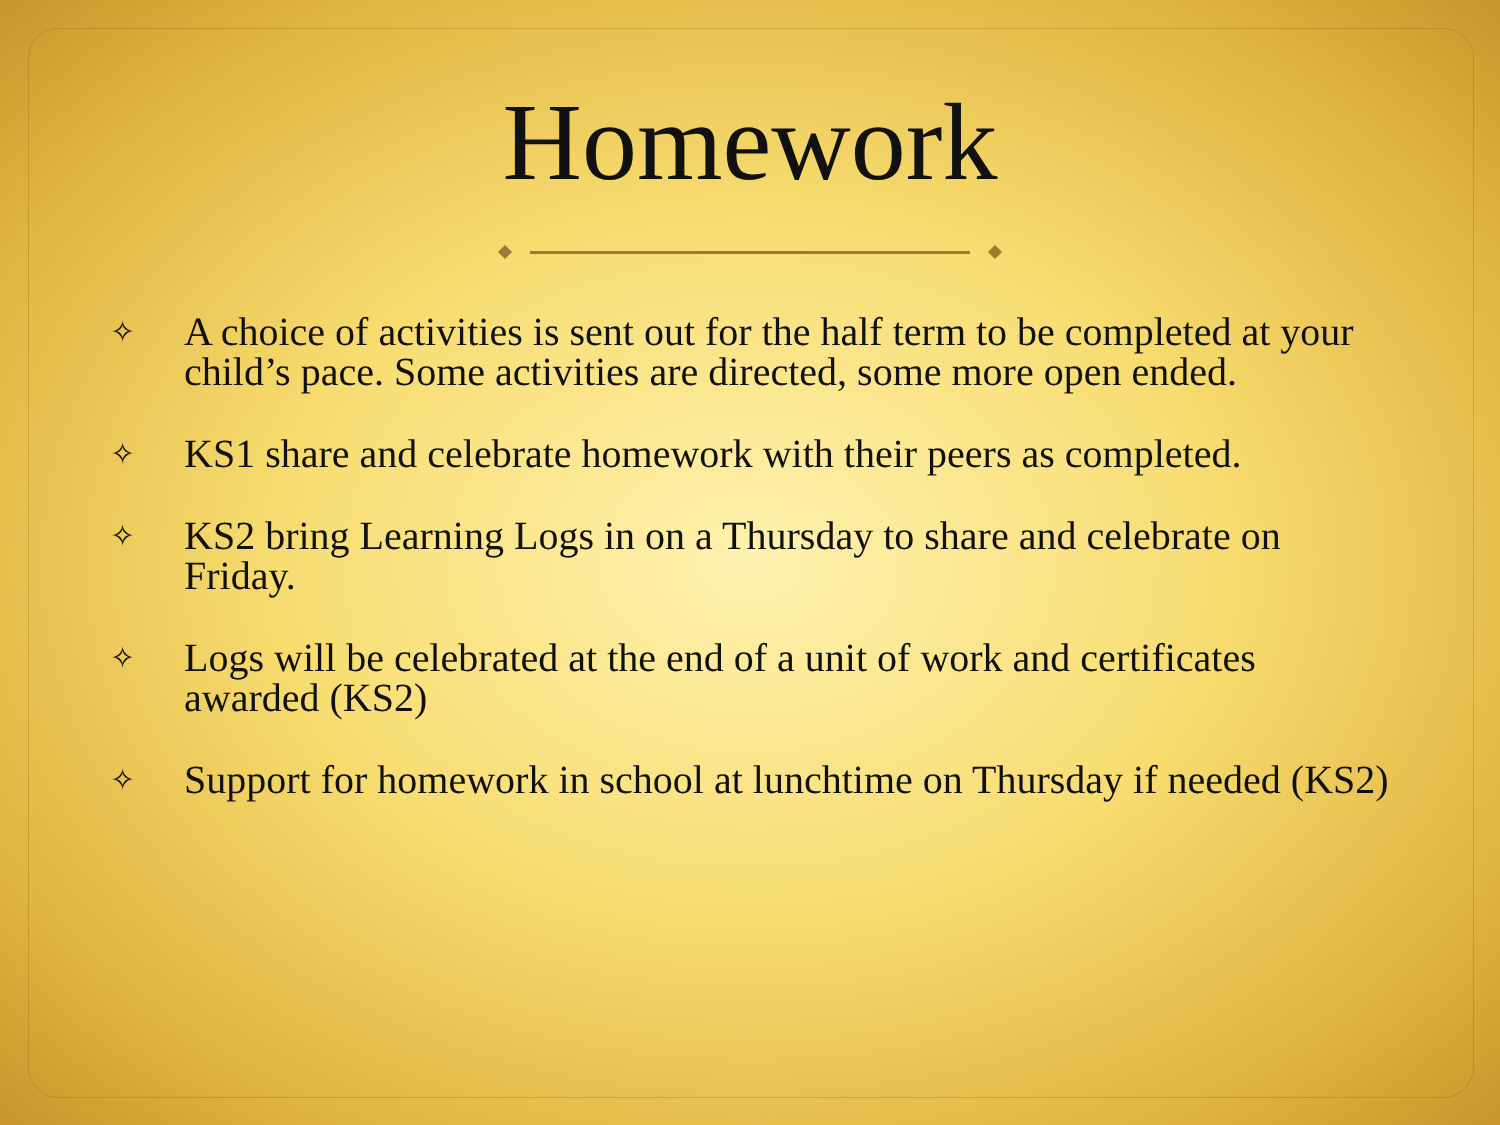Homework
✧ A choice of activities is sent out for the half term to be completed at your child’s pace. Some activities are directed, some more open ended.
✧ KS1 share and celebrate homework with their peers as completed.
✧ KS2 bring Learning Logs in on a Thursday to share and celebrate on Friday.
✧ Logs will be celebrated at the end of a unit of work and certificates awarded (KS2)
✧ Support for homework in school at lunchtime on Thursday if needed (KS2)